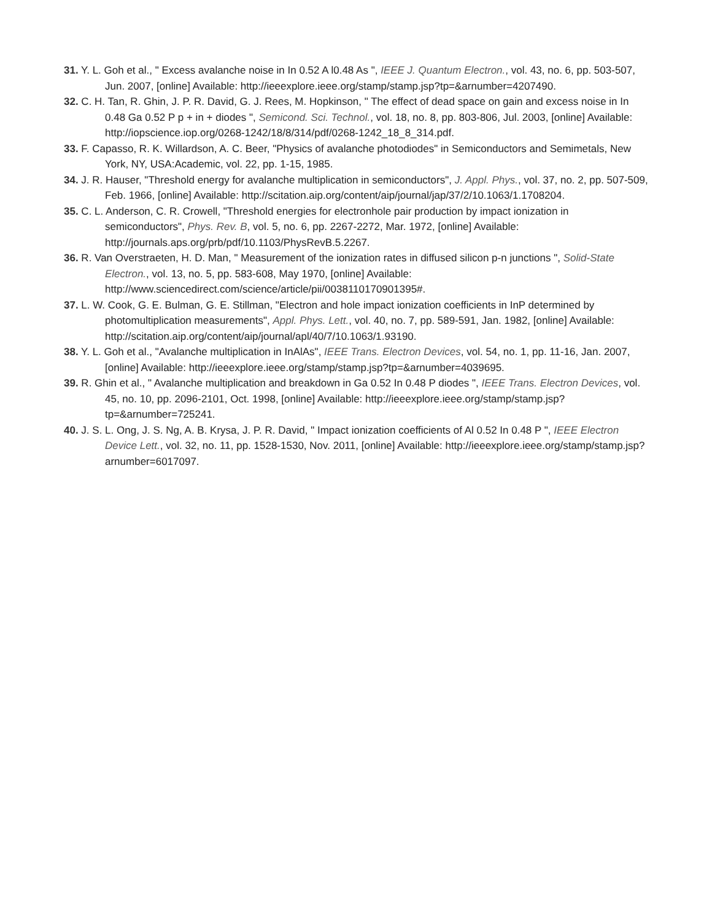31. Y. L. Goh et al., " Excess avalanche noise in In 0.52 A l0.48 As ", IEEE J. Quantum Electron., vol. 43, no. 6, pp. 503-507, Jun. 2007, [online] Available: http://ieeexplore.ieee.org/stamp/stamp.jsp?tp=&arnumber=4207490.
32. C. H. Tan, R. Ghin, J. P. R. David, G. J. Rees, M. Hopkinson, " The effect of dead space on gain and excess noise in In 0.48 Ga 0.52 P p + in + diodes ", Semicond. Sci. Technol., vol. 18, no. 8, pp. 803-806, Jul. 2003, [online] Available: http://iopscience.iop.org/0268-1242/18/8/314/pdf/0268-1242_18_8_314.pdf.
33. F. Capasso, R. K. Willardson, A. C. Beer, "Physics of avalanche photodiodes" in Semiconductors and Semimetals, New York, NY, USA:Academic, vol. 22, pp. 1-15, 1985.
34. J. R. Hauser, "Threshold energy for avalanche multiplication in semiconductors", J. Appl. Phys., vol. 37, no. 2, pp. 507-509, Feb. 1966, [online] Available: http://scitation.aip.org/content/aip/journal/jap/37/2/10.1063/1.1708204.
35. C. L. Anderson, C. R. Crowell, "Threshold energies for electronhole pair production by impact ionization in semiconductors", Phys. Rev. B, vol. 5, no. 6, pp. 2267-2272, Mar. 1972, [online] Available: http://journals.aps.org/prb/pdf/10.1103/PhysRevB.5.2267.
36. R. Van Overstraeten, H. D. Man, " Measurement of the ionization rates in diffused silicon p-n junctions ", Solid-State Electron., vol. 13, no. 5, pp. 583-608, May 1970, [online] Available: http://www.sciencedirect.com/science/article/pii/0038110170901395#.
37. L. W. Cook, G. E. Bulman, G. E. Stillman, "Electron and hole impact ionization coefficients in InP determined by photomultiplication measurements", Appl. Phys. Lett., vol. 40, no. 7, pp. 589-591, Jan. 1982, [online] Available: http://scitation.aip.org/content/aip/journal/apl/40/7/10.1063/1.93190.
38. Y. L. Goh et al., "Avalanche multiplication in InAlAs", IEEE Trans. Electron Devices, vol. 54, no. 1, pp. 11-16, Jan. 2007, [online] Available: http://ieeexplore.ieee.org/stamp/stamp.jsp?tp=&arnumber=4039695.
39. R. Ghin et al., " Avalanche multiplication and breakdown in Ga 0.52 In 0.48 P diodes ", IEEE Trans. Electron Devices, vol. 45, no. 10, pp. 2096-2101, Oct. 1998, [online] Available: http://ieeexplore.ieee.org/stamp/stamp.jsp?tp=&arnumber=725241.
40. J. S. L. Ong, J. S. Ng, A. B. Krysa, J. P. R. David, " Impact ionization coefficients of Al 0.52 In 0.48 P ", IEEE Electron Device Lett., vol. 32, no. 11, pp. 1528-1530, Nov. 2011, [online] Available: http://ieeexplore.ieee.org/stamp/stamp.jsp?arnumber=6017097.